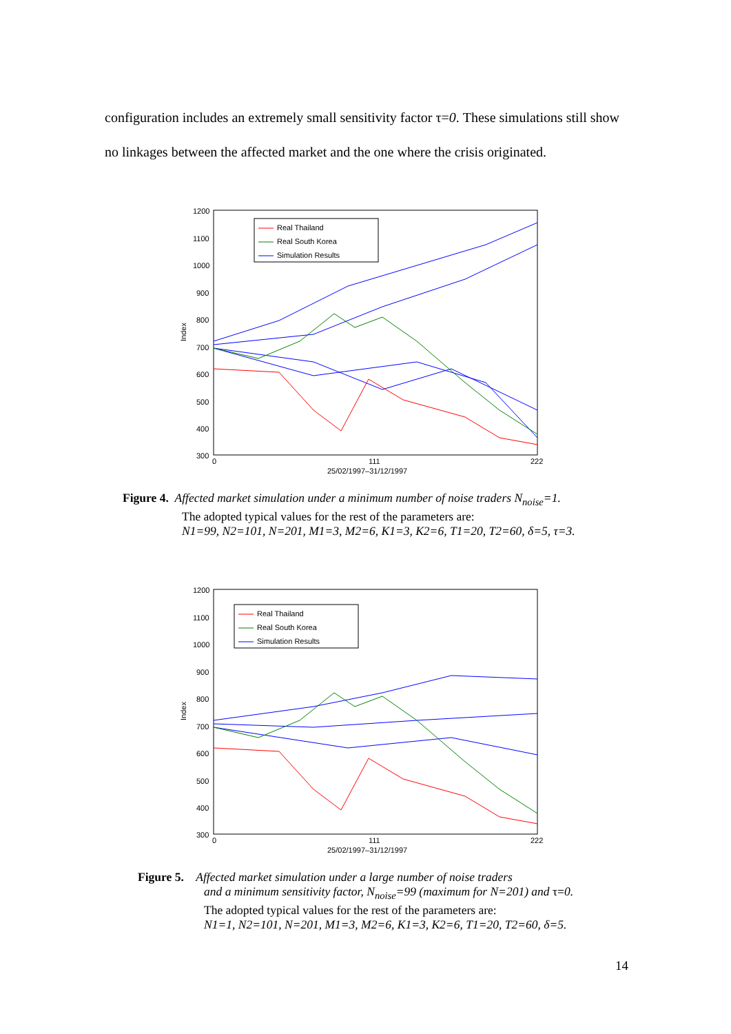configuration includes an extremely small sensitivity factor τ=0. These simulations still show no linkages between the affected market and the one where the crisis originated.
1200
1100
1000
900
800
700
600
500
400
300
0
111
222
25/02/1997–31/12/1997
Index
Real Thailand
Real South Korea
Simulation Results
Figure 4. Affected market simulation under a minimum number of noise traders N<sub>noise</sub>=1.
The adopted typical values for the rest of the parameters are:
N1=99, N2=101, N=201, M1=3, M2=6, K1=3, K2=6, T1=20, T2=60, δ=5, τ=3.
1200
1100
1000
900
800
700
600
500
400
300
0
111
222
25/02/1997–31/12/1997
Index
Real Thailand
Real South Korea
Simulation Results
Figure 5. Affected market simulation under a large number of noise traders
and a minimum sensitivity factor, N<sub>noise</sub>=99 (maximum for N=201) and τ=0.
The adopted typical values for the rest of the parameters are:
N1=1, N2=101, N=201, M1=3, M2=6, K1=3, K2=6, T1=20, T2=60, δ=5.
14